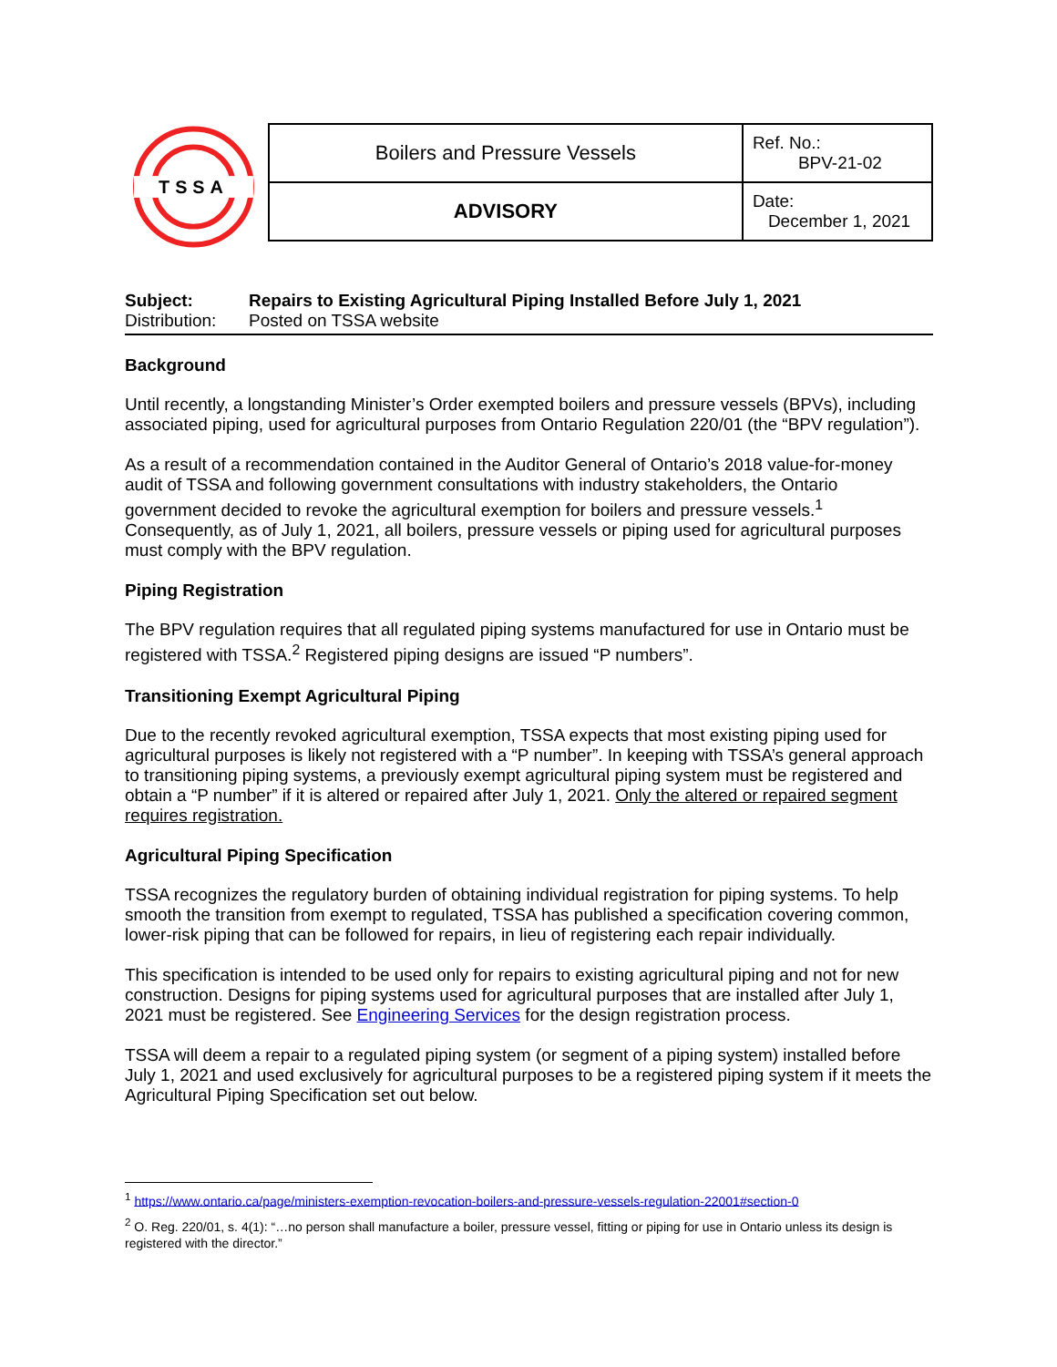TSSA
| Boilers and Pressure Vessels | Ref. No.: BPV-21-02 |
| ADVISORY | Date: December 1, 2021 |
Subject: Repairs to Existing Agricultural Piping Installed Before July 1, 2021
Distribution: Posted on TSSA website
Background
Until recently, a longstanding Minister’s Order exempted boilers and pressure vessels (BPVs), including associated piping, used for agricultural purposes from Ontario Regulation 220/01 (the “BPV regulation”).
As a result of a recommendation contained in the Auditor General of Ontario’s 2018 value-for-money audit of TSSA and following government consultations with industry stakeholders, the Ontario government decided to revoke the agricultural exemption for boilers and pressure vessels.<sup>1</sup> Consequently, as of July 1, 2021, all boilers, pressure vessels or piping used for agricultural purposes must comply with the BPV regulation.
Piping Registration
The BPV regulation requires that all regulated piping systems manufactured for use in Ontario must be registered with TSSA.<sup>2</sup> Registered piping designs are issued “P numbers”.
Transitioning Exempt Agricultural Piping
Due to the recently revoked agricultural exemption, TSSA expects that most existing piping used for agricultural purposes is likely not registered with a “P number”. In keeping with TSSA’s general approach to transitioning piping systems, a previously exempt agricultural piping system must be registered and obtain a “P number” if it is altered or repaired after July 1, 2021. Only the altered or repaired segment requires registration.
Agricultural Piping Specification
TSSA recognizes the regulatory burden of obtaining individual registration for piping systems. To help smooth the transition from exempt to regulated, TSSA has published a specification covering common, lower-risk piping that can be followed for repairs, in lieu of registering each repair individually.
This specification is intended to be used only for repairs to existing agricultural piping and not for new construction. Designs for piping systems used for agricultural purposes that are installed after July 1, 2021 must be registered. See Engineering Services for the design registration process.
TSSA will deem a repair to a regulated piping system (or segment of a piping system) installed before July 1, 2021 and used exclusively for agricultural purposes to be a registered piping system if it meets the Agricultural Piping Specification set out below.
<sup>1</sup> https://www.ontario.ca/page/ministers-exemption-revocation-boilers-and-pressure-vessels-regulation-22001#section-0
<sup>2</sup> O. Reg. 220/01, s. 4(1): “…no person shall manufacture a boiler, pressure vessel, fitting or piping for use in Ontario unless its design is registered with the director.”